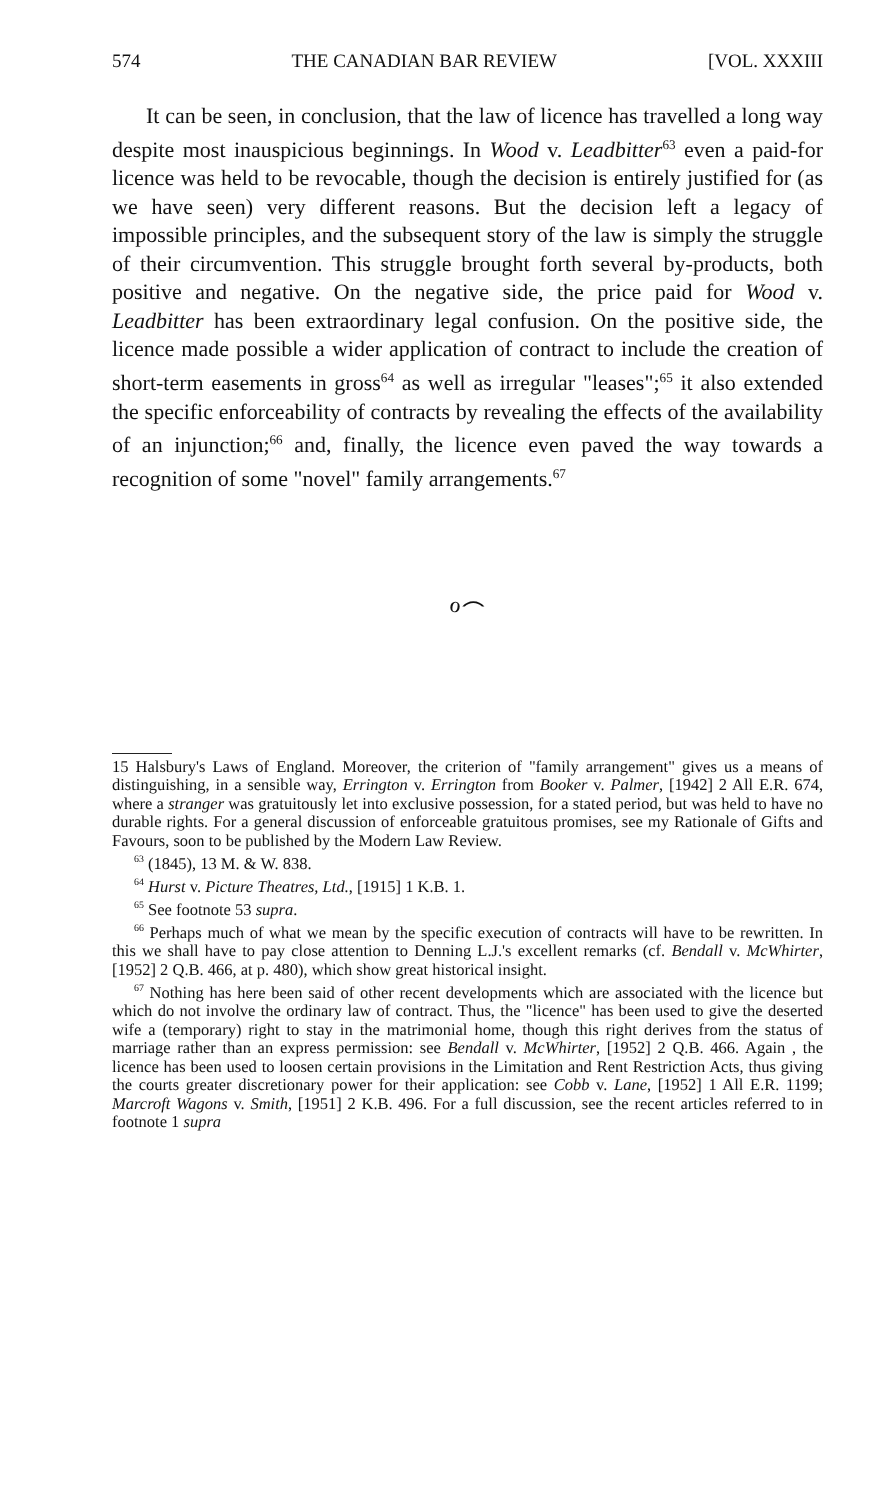574 THE CANADIAN BAR REVIEW [VOL. XXXIII
It can be seen, in conclusion, that the law of licence has travelled a long way despite most inauspicious beginnings. In Wood v. Leadbitter<sup>63</sup> even a paid-for licence was held to be revocable, though the decision is entirely justified for (as we have seen) very different reasons. But the decision left a legacy of impossible principles, and the subsequent story of the law is simply the struggle of their circumvention. This struggle brought forth several by-products, both positive and negative. On the negative side, the price paid for Wood v. Leadbitter has been extraordinary legal confusion. On the positive side, the licence made possible a wider application of contract to include the creation of short-term easements in gross<sup>64</sup> as well as irregular "leases";<sup>65</sup> it also extended the specific enforceability of contracts by revealing the effects of the availability of an injunction;<sup>66</sup> and, finally, the licence even paved the way towards a recognition of some "novel" family arrangements.<sup>67</sup>
ℴ⌢
15 Halsbury's Laws of England. Moreover, the criterion of "family arrangement" gives us a means of distinguishing, in a sensible way, Errington v. Errington from Booker v. Palmer, [1942] 2 All E.R. 674, where a stranger was gratuitously let into exclusive possession, for a stated period, but was held to have no durable rights. For a general discussion of enforceable gratuitous promises, see my Rationale of Gifts and Favours, soon to be published by the Modern Law Review.
<sup>63</sup> (1845), 13 M. & W. 838.
<sup>64</sup> Hurst v. Picture Theatres, Ltd., [1915] 1 K.B. 1.
<sup>65</sup> See footnote 53 supra.
<sup>66</sup> Perhaps much of what we mean by the specific execution of contracts will have to be rewritten. In this we shall have to pay close attention to Denning L.J.'s excellent remarks (cf. Bendall v. McWhirter, [1952] 2 Q.B. 466, at p. 480), which show great historical insight.
<sup>67</sup> Nothing has here been said of other recent developments which are associated with the licence but which do not involve the ordinary law of contract. Thus, the "licence" has been used to give the deserted wife a (temporary) right to stay in the matrimonial home, though this right derives from the status of marriage rather than an express permission: see Bendall v. McWhirter, [1952] 2 Q.B. 466. Again , the licence has been used to loosen certain provisions in the Limitation and Rent Restriction Acts, thus giving the courts greater discretionary power for their application: see Cobb v. Lane, [1952] 1 All E.R. 1199; Marcroft Wagons v. Smith, [1951] 2 K.B. 496. For a full discussion, see the recent articles referred to in footnote 1 supra